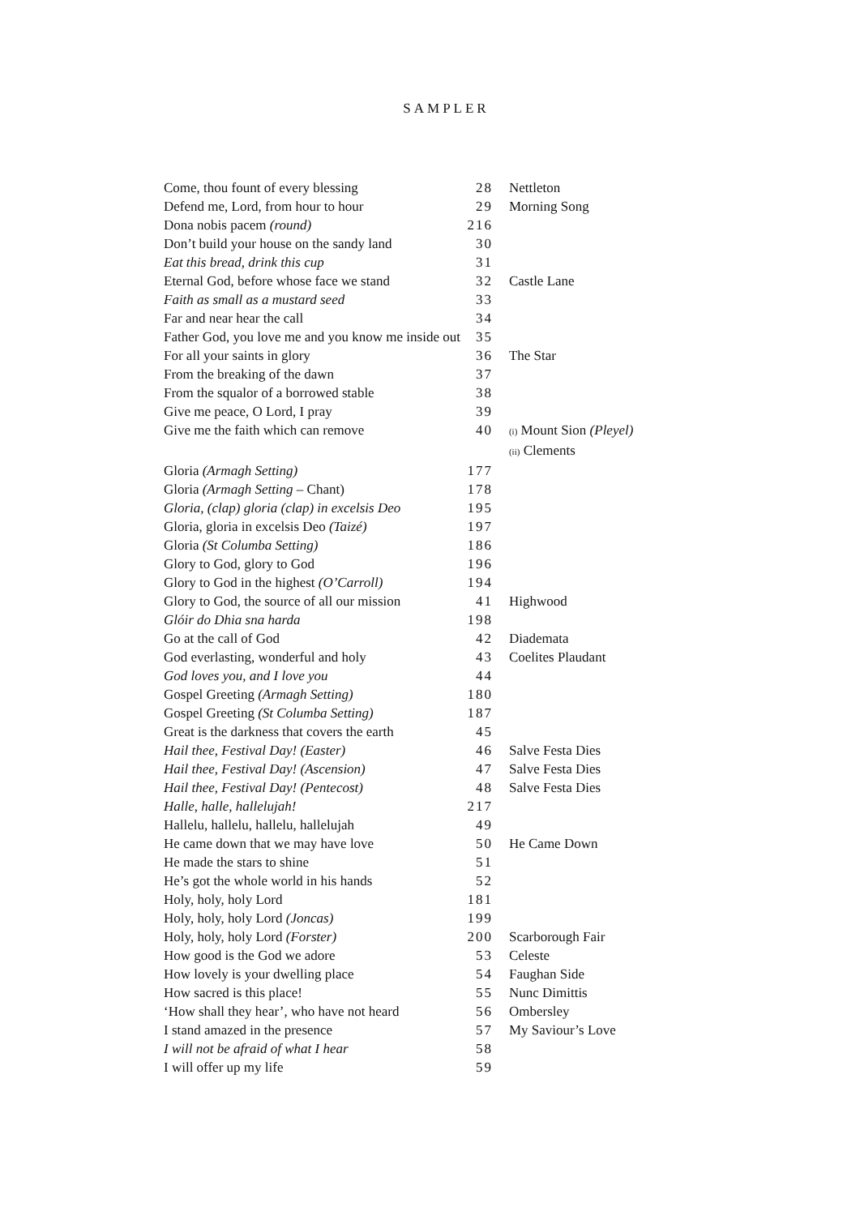SAMPLER
| Come, thou fount of every blessing | 28 | Nettleton |
| Defend me, Lord, from hour to hour | 29 | Morning Song |
| Dona nobis pacem (round) | 216 | |
| Don’t build your house on the sandy land | 30 | |
| Eat this bread, drink this cup | 31 | |
| Eternal God, before whose face we stand | 32 | Castle Lane |
| Faith as small as a mustard seed | 33 | |
| Far and near hear the call | 34 | |
| Father God, you love me and you know me inside out | 35 | |
| For all your saints in glory | 36 | The Star |
| From the breaking of the dawn | 37 | |
| From the squalor of a borrowed stable | 38 | |
| Give me peace, O Lord, I pray | 39 | |
| Give me the faith which can remove | 40 | (i) Mount Sion (Pleyel) (ii) Clements |
| Gloria (Armagh Setting) | 177 | |
| Gloria (Armagh Setting – Chant) | 178 | |
| Gloria, (clap) gloria (clap) in excelsis Deo | 195 | |
| Gloria, gloria in excelsis Deo (Taizé) | 197 | |
| Gloria (St Columba Setting) | 186 | |
| Glory to God, glory to God | 196 | |
| Glory to God in the highest (O’Carroll) | 194 | |
| Glory to God, the source of all our mission | 41 | Highwood |
| Glóir do Dhia sna harda | 198 | |
| Go at the call of God | 42 | Diademata |
| God everlasting, wonderful and holy | 43 | Coelites Plaudant |
| God loves you, and I love you | 44 | |
| Gospel Greeting (Armagh Setting) | 180 | |
| Gospel Greeting (St Columba Setting) | 187 | |
| Great is the darkness that covers the earth | 45 | |
| Hail thee, Festival Day! (Easter) | 46 | Salve Festa Dies |
| Hail thee, Festival Day! (Ascension) | 47 | Salve Festa Dies |
| Hail thee, Festival Day! (Pentecost) | 48 | Salve Festa Dies |
| Halle, halle, hallelujah! | 217 | |
| Hallelu, hallelu, hallelu, hallelujah | 49 | |
| He came down that we may have love | 50 | He Came Down |
| He made the stars to shine | 51 | |
| He’s got the whole world in his hands | 52 | |
| Holy, holy, holy Lord | 181 | |
| Holy, holy, holy Lord (Joncas) | 199 | |
| Holy, holy, holy Lord (Forster) | 200 | Scarborough Fair |
| How good is the God we adore | 53 | Celeste |
| How lovely is your dwelling place | 54 | Faughan Side |
| How sacred is this place! | 55 | Nunc Dimittis |
| ‘How shall they hear’, who have not heard | 56 | Ombersley |
| I stand amazed in the presence | 57 | My Saviour’s Love |
| I will not be afraid of what I hear | 58 | |
| I will offer up my life | 59 | |